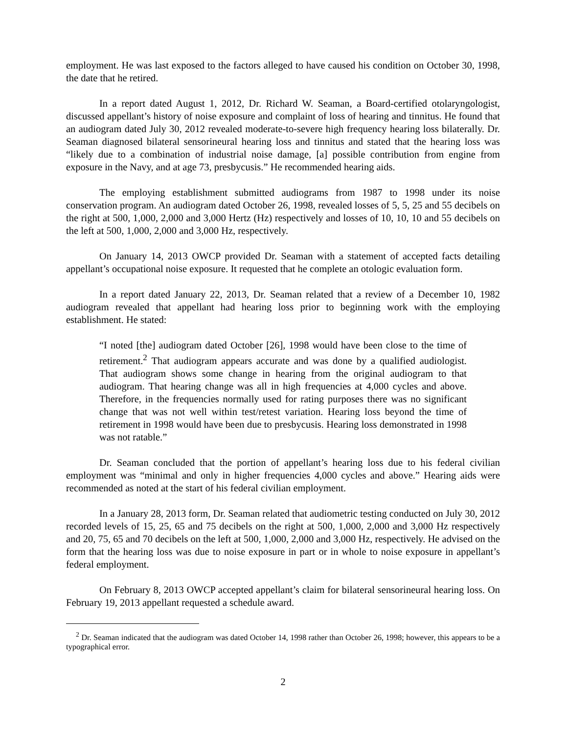employment. He was last exposed to the factors alleged to have caused his condition on October 30, 1998, the date that he retired.
In a report dated August 1, 2012, Dr. Richard W. Seaman, a Board-certified otolaryngologist, discussed appellant’s history of noise exposure and complaint of loss of hearing and tinnitus. He found that an audiogram dated July 30, 2012 revealed moderate-to-severe high frequency hearing loss bilaterally. Dr. Seaman diagnosed bilateral sensorineural hearing loss and tinnitus and stated that the hearing loss was “likely due to a combination of industrial noise damage, [a] possible contribution from engine from exposure in the Navy, and at age 73, presbycusis.” He recommended hearing aids.
The employing establishment submitted audiograms from 1987 to 1998 under its noise conservation program. An audiogram dated October 26, 1998, revealed losses of 5, 5, 25 and 55 decibels on the right at 500, 1,000, 2,000 and 3,000 Hertz (Hz) respectively and losses of 10, 10, 10 and 55 decibels on the left at 500, 1,000, 2,000 and 3,000 Hz, respectively.
On January 14, 2013 OWCP provided Dr. Seaman with a statement of accepted facts detailing appellant’s occupational noise exposure. It requested that he complete an otologic evaluation form.
In a report dated January 22, 2013, Dr. Seaman related that a review of a December 10, 1982 audiogram revealed that appellant had hearing loss prior to beginning work with the employing establishment. He stated:
“I noted [the] audiogram dated October [26], 1998 would have been close to the time of retirement.<sup>2</sup> That audiogram appears accurate and was done by a qualified audiologist. That audiogram shows some change in hearing from the original audiogram to that audiogram. That hearing change was all in high frequencies at 4,000 cycles and above. Therefore, in the frequencies normally used for rating purposes there was no significant change that was not well within test/retest variation. Hearing loss beyond the time of retirement in 1998 would have been due to presbycusis. Hearing loss demonstrated in 1998 was not ratable.”
Dr. Seaman concluded that the portion of appellant’s hearing loss due to his federal civilian employment was “minimal and only in higher frequencies 4,000 cycles and above.” Hearing aids were recommended as noted at the start of his federal civilian employment.
In a January 28, 2013 form, Dr. Seaman related that audiometric testing conducted on July 30, 2012 recorded levels of 15, 25, 65 and 75 decibels on the right at 500, 1,000, 2,000 and 3,000 Hz respectively and 20, 75, 65 and 70 decibels on the left at 500, 1,000, 2,000 and 3,000 Hz, respectively. He advised on the form that the hearing loss was due to noise exposure in part or in whole to noise exposure in appellant’s federal employment.
On February 8, 2013 OWCP accepted appellant’s claim for bilateral sensorineural hearing loss. On February 19, 2013 appellant requested a schedule award.
<sup>2</sup> Dr. Seaman indicated that the audiogram was dated October 14, 1998 rather than October 26, 1998; however, this appears to be a typographical error.
2